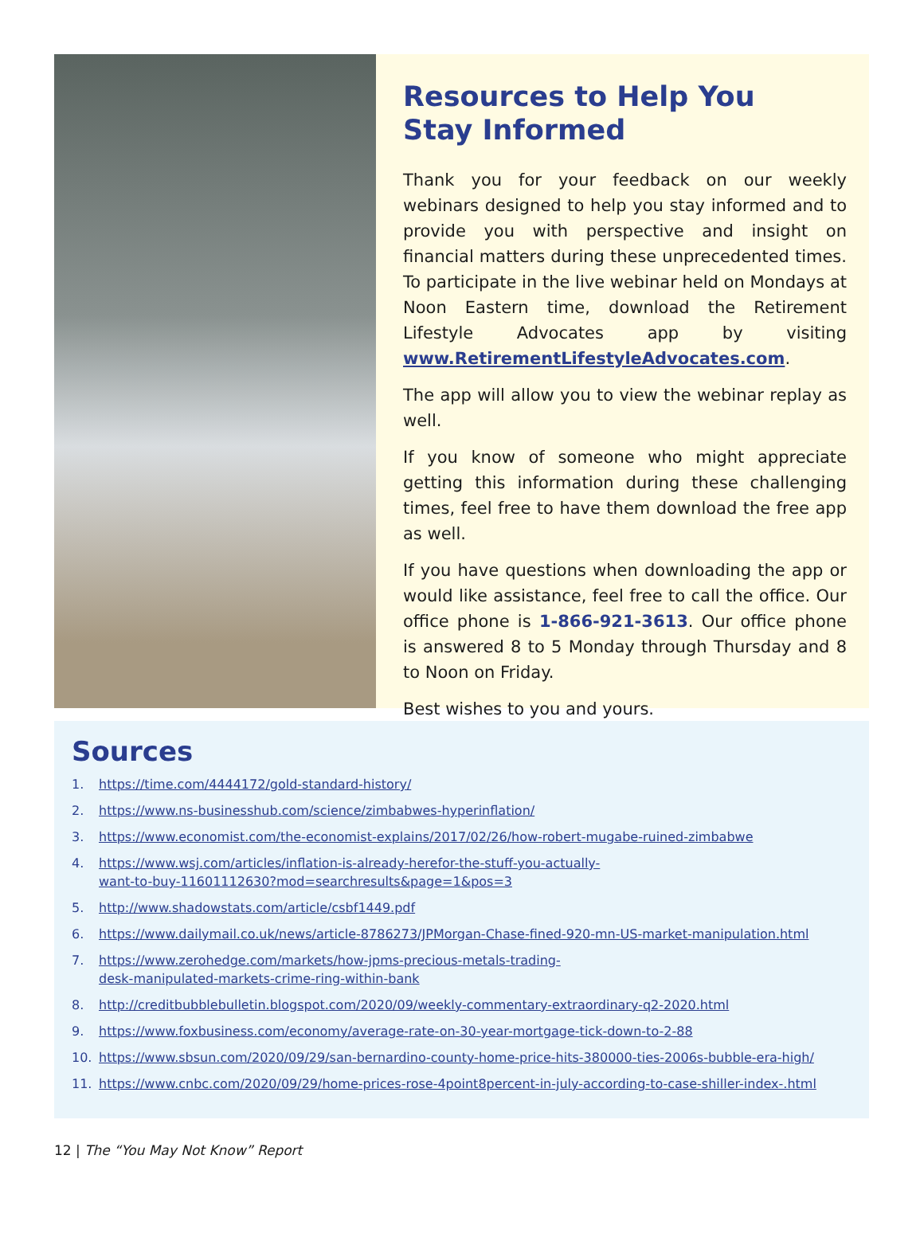Resources to Help You
Stay Informed
Thank you for your feedback on our weekly webinars designed to help you stay informed and to provide you with perspective and insight on financial matters during these unprecedented times. To participate in the live webinar held on Mondays at Noon Eastern time, download the Retirement Lifestyle Advocates app by visiting www.RetirementLifestyleAdvocates.com.
The app will allow you to view the webinar replay as well.
If you know of someone who might appreciate getting this information during these challenging times, feel free to have them download the free app as well.
If you have questions when downloading the app or would like assistance, feel free to call the office. Our office phone is 1-866-921-3613. Our office phone is answered 8 to 5 Monday through Thursday and 8 to Noon on Friday.
Best wishes to you and yours.
Sources
1. https://time.com/4444172/gold-standard-history/
2. https://www.ns-businesshub.com/science/zimbabwes-hyperinflation/
3. https://www.economist.com/the-economist-explains/2017/02/26/how-robert-mugabe-ruined-zimbabwe
4. https://www.wsj.com/articles/inflation-is-already-herefor-the-stuff-you-actually-
want-to-buy-11601112630?mod=searchresults&page=1&pos=3
5. http://www.shadowstats.com/article/csbf1449.pdf
6. https://www.dailymail.co.uk/news/article-8786273/JPMorgan-Chase-fined-920-mn-US-market-manipulation.html
7. https://www.zerohedge.com/markets/how-jpms-precious-metals-trading-
desk-manipulated-markets-crime-ring-within-bank
8. http://creditbubblebulletin.blogspot.com/2020/09/weekly-commentary-extraordinary-q2-2020.html
9. https://www.foxbusiness.com/economy/average-rate-on-30-year-mortgage-tick-down-to-2-88
10. https://www.sbsun.com/2020/09/29/san-bernardino-county-home-price-hits-380000-ties-2006s-bubble-era-high/
11. https://www.cnbc.com/2020/09/29/home-prices-rose-4point8percent-in-july-according-to-case-shiller-index-.html
12 | The “You May Not Know” Report